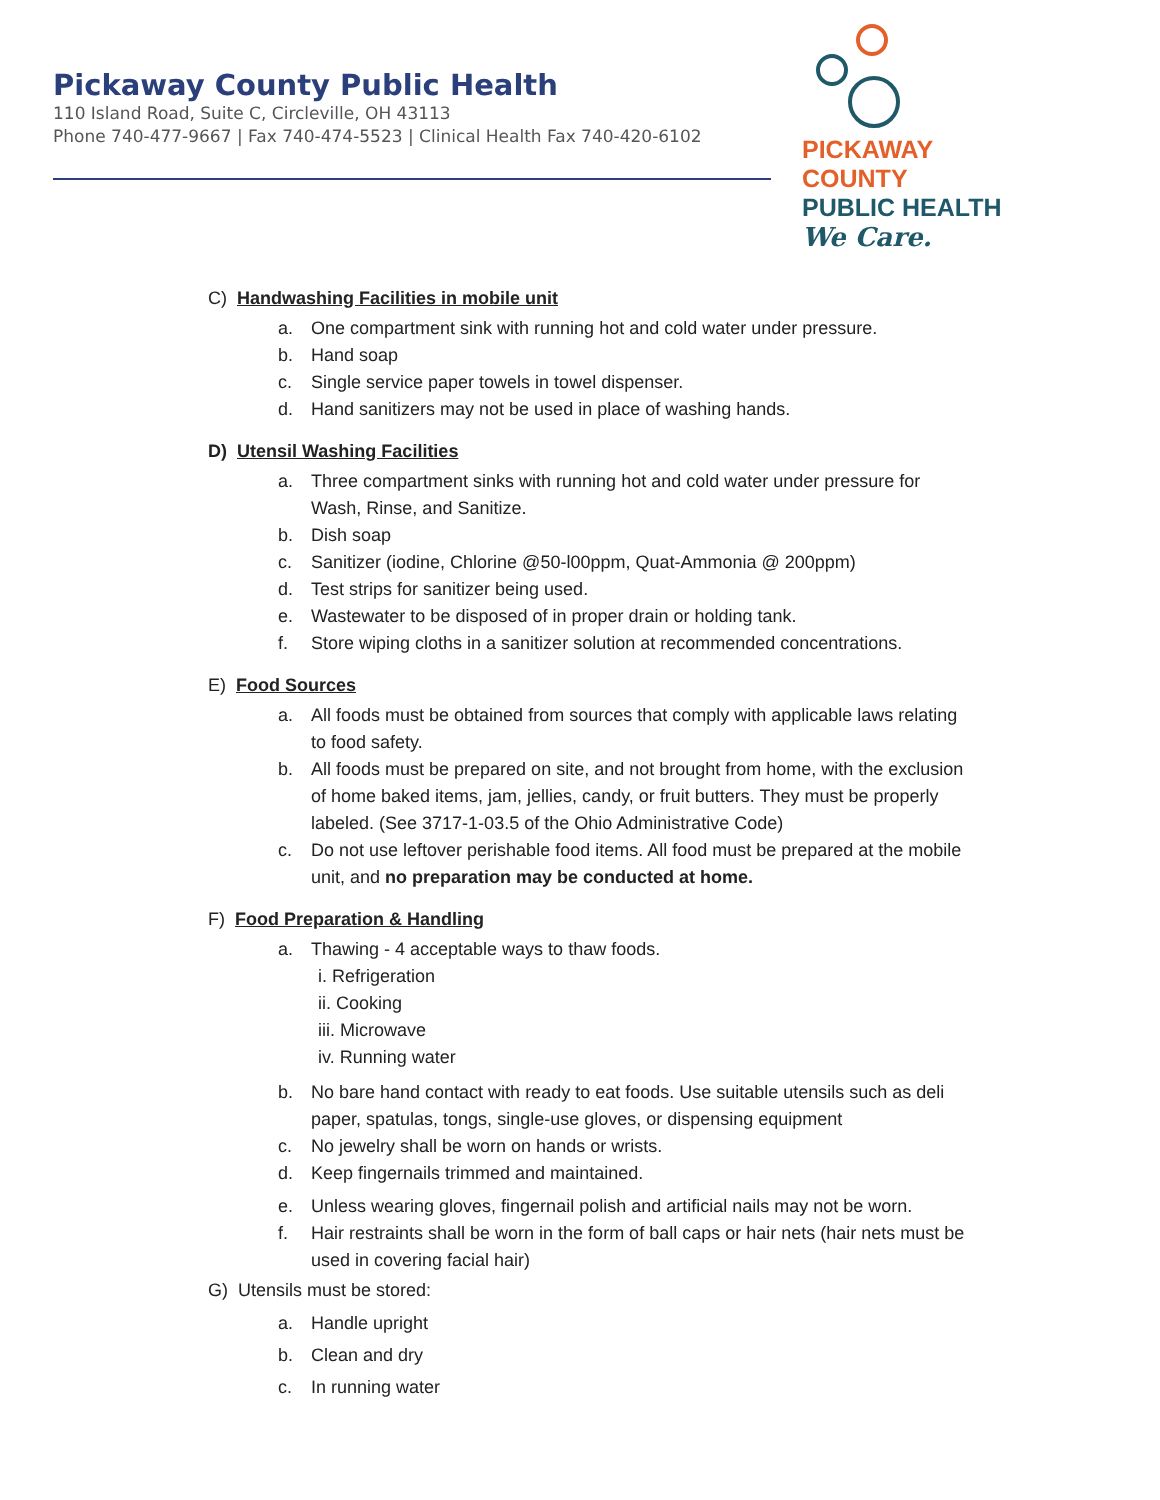Pickaway County Public Health
110 Island Road, Suite C, Circleville, OH 43113
Phone 740-477-9667 | Fax 740-474-5523 | Clinical Health Fax 740-420-6102
PICKAWAY COUNTY
PUBLIC HEALTH
We Care.
C) Handwashing Facilities in mobile unit
a. One compartment sink with running hot and cold water under pressure.
b. Hand soap
c. Single service paper towels in towel dispenser.
d. Hand sanitizers may not be used in place of washing hands.
D) Utensil Washing Facilities
a. Three compartment sinks with running hot and cold water under pressure for Wash, Rinse, and Sanitize.
b. Dish soap
c. Sanitizer (iodine, Chlorine @50-l00ppm, Quat-Ammonia @ 200ppm)
d. Test strips for sanitizer being used.
e. Wastewater to be disposed of in proper drain or holding tank.
f. Store wiping cloths in a sanitizer solution at recommended concentrations.
E) Food Sources
a. All foods must be obtained from sources that comply with applicable laws relating to food safety.
b. All foods must be prepared on site, and not brought from home, with the exclusion of home baked items, jam, jellies, candy, or fruit butters. They must be properly labeled. (See 3717-1-03.5 of the Ohio Administrative Code)
c. Do not use leftover perishable food items. All food must be prepared at the mobile unit, and no preparation may be conducted at home.
F) Food Preparation & Handling
a. Thawing - 4 acceptable ways to thaw foods.
i. Refrigeration
ii. Cooking
iii. Microwave
iv. Running water
b. No bare hand contact with ready to eat foods. Use suitable utensils such as deli paper, spatulas, tongs, single-use gloves, or dispensing equipment
c. No jewelry shall be worn on hands or wrists.
d. Keep fingernails trimmed and maintained.
e. Unless wearing gloves, fingernail polish and artificial nails may not be worn.
f. Hair restraints shall be worn in the form of ball caps or hair nets (hair nets must be used in covering facial hair)
G) Utensils must be stored:
a. Handle upright
b. Clean and dry
c. In running water